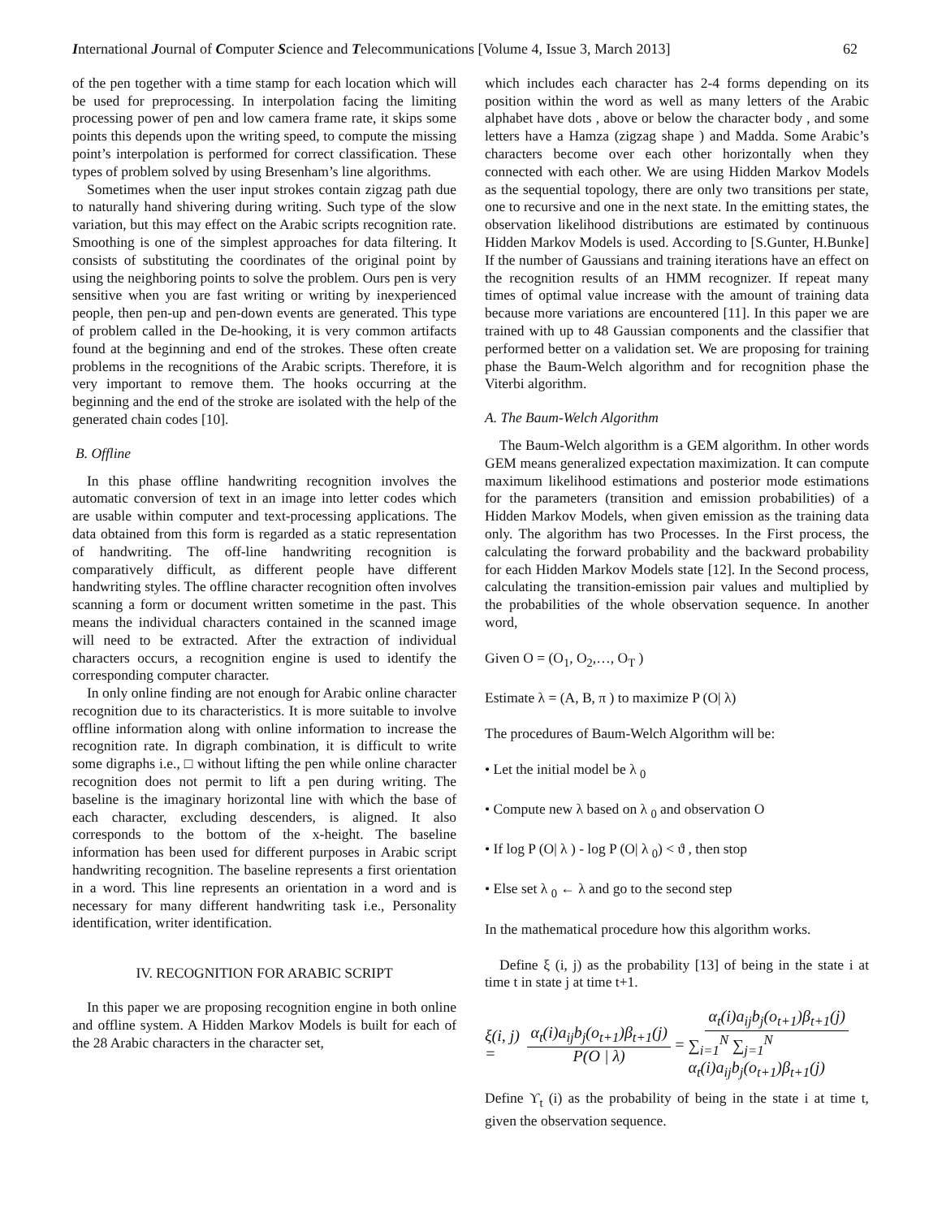International Journal of Computer Science and Telecommunications [Volume 4, Issue 3, March 2013] 62
of the pen together with a time stamp for each location which will be used for preprocessing. In interpolation facing the limiting processing power of pen and low camera frame rate, it skips some points this depends upon the writing speed, to compute the missing point’s interpolation is performed for correct classification. These types of problem solved by using Bresenham’s line algorithms.
Sometimes when the user input strokes contain zigzag path due to naturally hand shivering during writing. Such type of the slow variation, but this may effect on the Arabic scripts recognition rate. Smoothing is one of the simplest approaches for data filtering. It consists of substituting the coordinates of the original point by using the neighboring points to solve the problem. Ours pen is very sensitive when you are fast writing or writing by inexperienced people, then pen-up and pen-down events are generated. This type of problem called in the De-hooking, it is very common artifacts found at the beginning and end of the strokes. These often create problems in the recognitions of the Arabic scripts. Therefore, it is very important to remove them. The hooks occurring at the beginning and the end of the stroke are isolated with the help of the generated chain codes [10].
B. Offline
In this phase offline handwriting recognition involves the automatic conversion of text in an image into letter codes which are usable within computer and text-processing applications. The data obtained from this form is regarded as a static representation of handwriting. The off-line handwriting recognition is comparatively difficult, as different people have different handwriting styles. The offline character recognition often involves scanning a form or document written sometime in the past. This means the individual characters contained in the scanned image will need to be extracted. After the extraction of individual characters occurs, a recognition engine is used to identify the corresponding computer character.
In only online finding are not enough for Arabic online character recognition due to its characteristics. It is more suitable to involve offline information along with online information to increase the recognition rate. In digraph combination, it is difficult to write some digraphs i.e., □ without lifting the pen while online character recognition does not permit to lift a pen during writing. The baseline is the imaginary horizontal line with which the base of each character, excluding descenders, is aligned. It also corresponds to the bottom of the x-height. The baseline information has been used for different purposes in Arabic script handwriting recognition. The baseline represents a first orientation in a word. This line represents an orientation in a word and is necessary for many different handwriting task i.e., Personality identification, writer identification.
IV. RECOGNITION FOR ARABIC SCRIPT
In this paper we are proposing recognition engine in both online and offline system. A Hidden Markov Models is built for each of the 28 Arabic characters in the character set,
which includes each character has 2-4 forms depending on its position within the word as well as many letters of the Arabic alphabet have dots , above or below the character body , and some letters have a Hamza (zigzag shape ) and Madda. Some Arabic’s characters become over each other horizontally when they connected with each other. We are using Hidden Markov Models as the sequential topology, there are only two transitions per state, one to recursive and one in the next state. In the emitting states, the observation likelihood distributions are estimated by continuous Hidden Markov Models is used. According to [S.Gunter, H.Bunke] If the number of Gaussians and training iterations have an effect on the recognition results of an HMM recognizer. If repeat many times of optimal value increase with the amount of training data because more variations are encountered [11]. In this paper we are trained with up to 48 Gaussian components and the classifier that performed better on a validation set. We are proposing for training phase the Baum-Welch algorithm and for recognition phase the Viterbi algorithm.
A. The Baum-Welch Algorithm
The Baum-Welch algorithm is a GEM algorithm. In other words GEM means generalized expectation maximization. It can compute maximum likelihood estimations and posterior mode estimations for the parameters (transition and emission probabilities) of a Hidden Markov Models, when given emission as the training data only. The algorithm has two Processes. In the First process, the calculating the forward probability and the backward probability for each Hidden Markov Models state [12]. In the Second process, calculating the transition-emission pair values and multiplied by the probabilities of the whole observation sequence. In another word,
Given O = (O<sub>1</sub>, O<sub>2</sub>,…, O<sub>T</sub> )
Estimate λ = (A, B, π ) to maximize P (O| λ)
The procedures of Baum-Welch Algorithm will be:
• Let the initial model be λ <sub>0</sub>
• Compute new λ based on λ <sub>0</sub> and observation O
• If log P (O| λ ) - log P (O| λ <sub>0</sub>) < ϑ , then stop
• Else set λ <sub>0</sub> ← λ and go to the second step
In the mathematical procedure how this algorithm works.
Define ξ (i, j) as the probability [13] of being in the state i at time t in state j at time t+1.
ξ(i, j) = α<sub>t</sub>(i)a<sub>ij</sub>b<sub>j</sub>(o<sub>t+1</sub>)β<sub>t+1</sub>(j) P(O | λ) = α<sub>t</sub>(i)a<sub>ij</sub>b<sub>j</sub>(o<sub>t+1</sub>)β<sub>t+1</sub>(j) ∑<sub>i=1</sub><sup>N</sup> ∑<sub>j=1</sub><sup>N</sup> α<sub>t</sub>(i)a<sub>ij</sub>b<sub>j</sub>(o<sub>t+1</sub>)β<sub>t+1</sub>(j)
Define ϒ<sub>t</sub> (i) as the probability of being in the state i at time t, given the observation sequence.